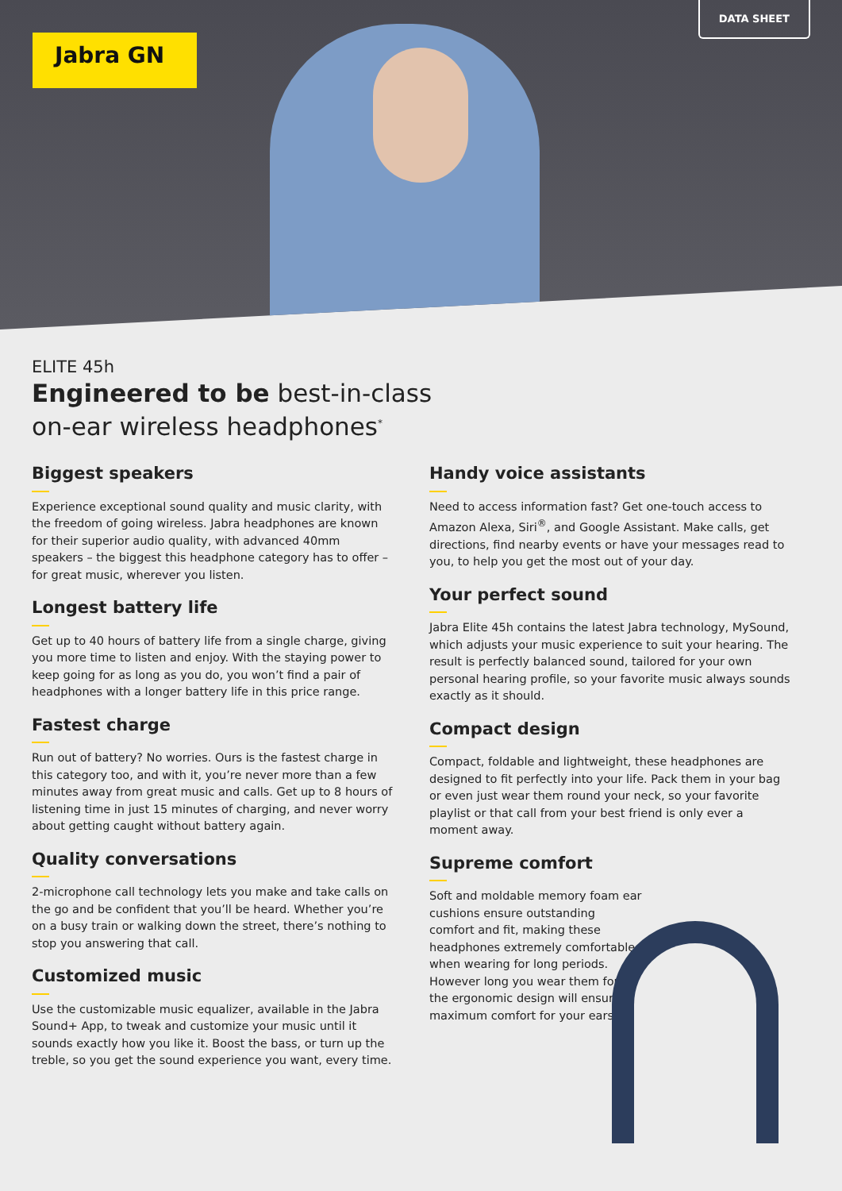Jabra GN
DATA SHEET
ELITE 45h
Engineered to be best-in-class
on-ear wireless headphones<sup>*</sup>
Biggest speakers
Experience exceptional sound quality and music clarity, with the freedom of going wireless. Jabra headphones are known for their superior audio quality, with advanced 40mm speakers – the biggest this headphone category has to offer – for great music, wherever you listen.
Longest battery life
Get up to 40 hours of battery life from a single charge, giving you more time to listen and enjoy. With the staying power to keep going for as long as you do, you won’t find a pair of headphones with a longer battery life in this price range.
Fastest charge
Run out of battery? No worries. Ours is the fastest charge in this category too, and with it, you’re never more than a few minutes away from great music and calls. Get up to 8 hours of listening time in just 15 minutes of charging, and never worry about getting caught without battery again.
Quality conversations
2-microphone call technology lets you make and take calls on the go and be confident that you’ll be heard. Whether you’re on a busy train or walking down the street, there’s nothing to stop you answering that call.
Customized music
Use the customizable music equalizer, available in the Jabra Sound+ App, to tweak and customize your music until it sounds exactly how you like it. Boost the bass, or turn up the treble, so you get the sound experience you want, every time.
Handy voice assistants
Need to access information fast? Get one-touch access to Amazon Alexa, Siri<sup>®</sup>, and Google Assistant. Make calls, get directions, find nearby events or have your messages read to you, to help you get the most out of your day.
Your perfect sound
Jabra Elite 45h contains the latest Jabra technology, MySound, which adjusts your music experience to suit your hearing. The result is perfectly balanced sound, tailored for your own personal hearing profile, so your favorite music always sounds exactly as it should.
Compact design
Compact, foldable and lightweight, these headphones are designed to fit perfectly into your life. Pack them in your bag or even just wear them round your neck, so your favorite playlist or that call from your best friend is only ever a moment away.
Supreme comfort
Soft and moldable memory foam ear cushions ensure outstanding comfort and fit, making these headphones extremely comfortable when wearing for long periods. However long you wear them for, the ergonomic design will ensure maximum comfort for your ears.